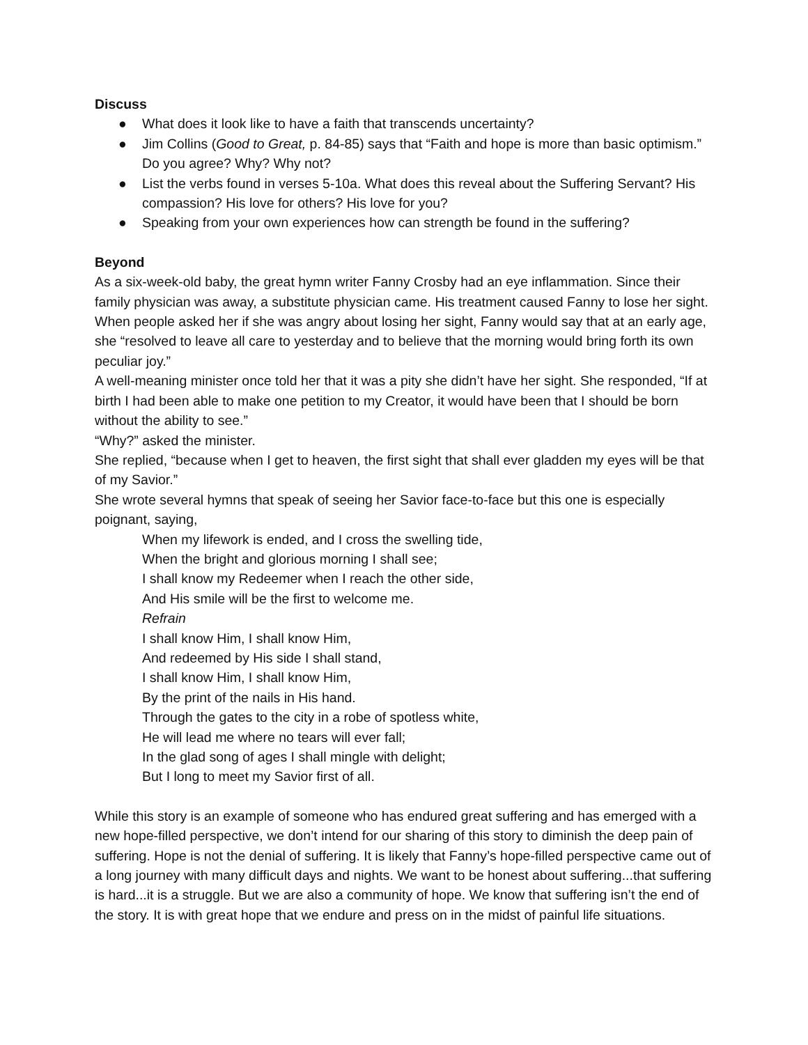Discuss
● What does it look like to have a faith that transcends uncertainty?
● Jim Collins (Good to Great, p. 84-85) says that “Faith and hope is more than basic optimism.” Do you agree? Why? Why not?
● List the verbs found in verses 5-10a. What does this reveal about the Suffering Servant? His compassion? His love for others? His love for you?
● Speaking from your own experiences how can strength be found in the suffering?
Beyond
As a six-week-old baby, the great hymn writer Fanny Crosby had an eye inflammation. Since their family physician was away, a substitute physician came. His treatment caused Fanny to lose her sight. When people asked her if she was angry about losing her sight, Fanny would say that at an early age, she “resolved to leave all care to yesterday and to believe that the morning would bring forth its own peculiar joy.”
A well-meaning minister once told her that it was a pity she didn’t have her sight. She responded, “If at birth I had been able to make one petition to my Creator, it would have been that I should be born without the ability to see.”
“Why?” asked the minister.
She replied, “because when I get to heaven, the first sight that shall ever gladden my eyes will be that of my Savior.”
She wrote several hymns that speak of seeing her Savior face-to-face but this one is especially poignant, saying,
When my lifework is ended, and I cross the swelling tide,
When the bright and glorious morning I shall see;
I shall know my Redeemer when I reach the other side,
And His smile will be the first to welcome me.
Refrain
I shall know Him, I shall know Him,
And redeemed by His side I shall stand,
I shall know Him, I shall know Him,
By the print of the nails in His hand.
Through the gates to the city in a robe of spotless white,
He will lead me where no tears will ever fall;
In the glad song of ages I shall mingle with delight;
But I long to meet my Savior first of all.
While this story is an example of someone who has endured great suffering and has emerged with a new hope-filled perspective, we don’t intend for our sharing of this story to diminish the deep pain of suffering. Hope is not the denial of suffering. It is likely that Fanny’s hope-filled perspective came out of a long journey with many difficult days and nights. We want to be honest about suffering...that suffering is hard...it is a struggle. But we are also a community of hope. We know that suffering isn’t the end of the story. It is with great hope that we endure and press on in the midst of painful life situations.